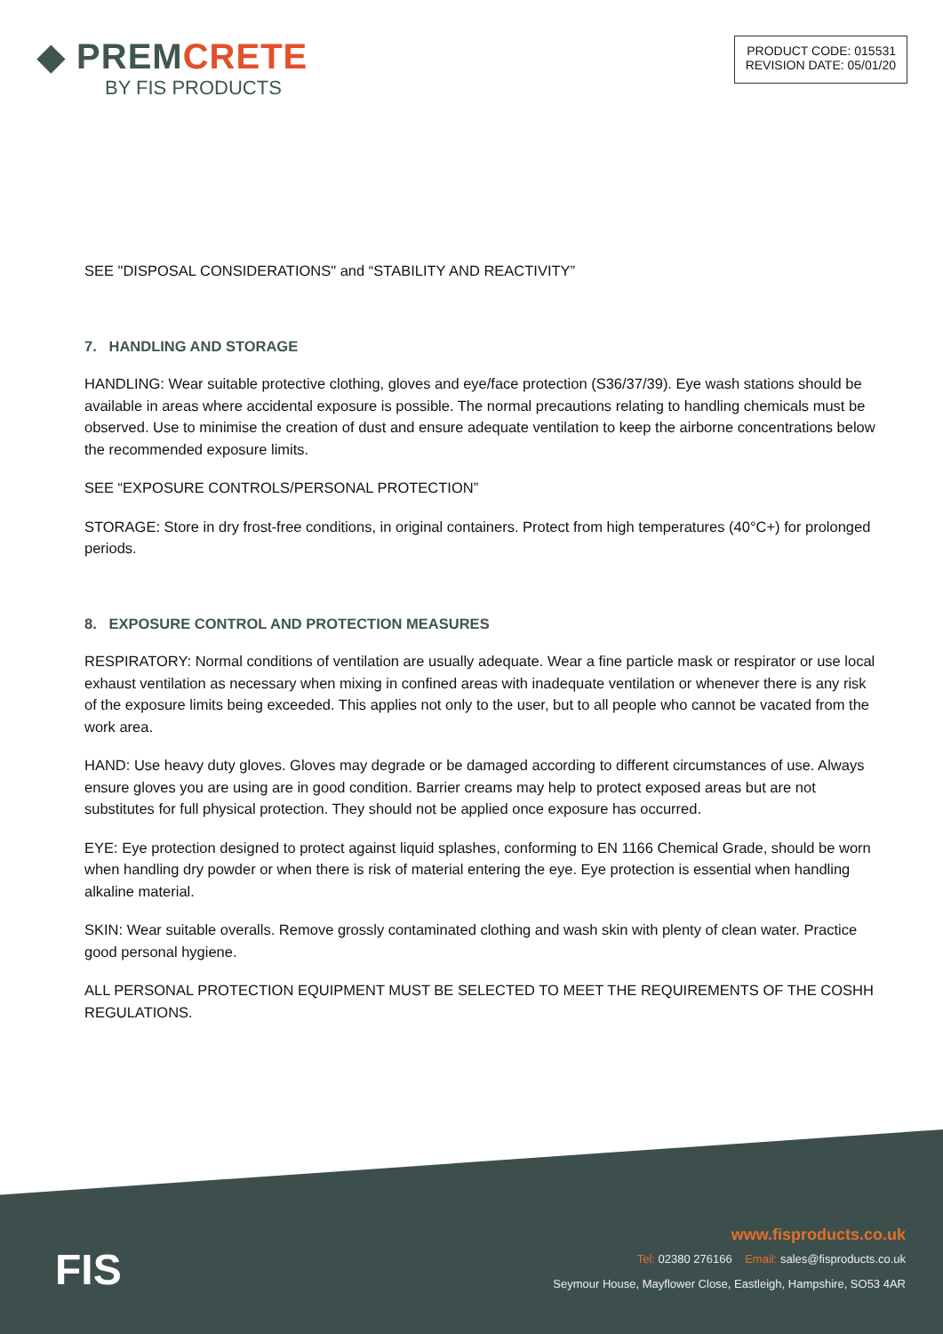◆ PREMCRETE
BY FIS PRODUCTS
PRODUCT CODE: 015531
REVISION DATE: 05/01/20
SEE "DISPOSAL CONSIDERATIONS" and “STABILITY AND REACTIVITY”
7. HANDLING AND STORAGE
HANDLING: Wear suitable protective clothing, gloves and eye/face protection (S36/37/39). Eye wash stations should be available in areas where accidental exposure is possible. The normal precautions relating to handling chemicals must be observed. Use to minimise the creation of dust and ensure adequate ventilation to keep the airborne concentrations below the recommended exposure limits.
SEE “EXPOSURE CONTROLS/PERSONAL PROTECTION”
STORAGE: Store in dry frost-free conditions, in original containers. Protect from high temperatures (40°C+) for prolonged periods.
8. EXPOSURE CONTROL AND PROTECTION MEASURES
RESPIRATORY: Normal conditions of ventilation are usually adequate. Wear a fine particle mask or respirator or use local exhaust ventilation as necessary when mixing in confined areas with inadequate ventilation or whenever there is any risk of the exposure limits being exceeded. This applies not only to the user, but to all people who cannot be vacated from the work area.
HAND: Use heavy duty gloves. Gloves may degrade or be damaged according to different circumstances of use. Always ensure gloves you are using are in good condition. Barrier creams may help to protect exposed areas but are not substitutes for full physical protection. They should not be applied once exposure has occurred.
EYE: Eye protection designed to protect against liquid splashes, conforming to EN 1166 Chemical Grade, should be worn when handling dry powder or when there is risk of material entering the eye. Eye protection is essential when handling alkaline material.
SKIN: Wear suitable overalls. Remove grossly contaminated clothing and wash skin with plenty of clean water. Practice good personal hygiene.
ALL PERSONAL PROTECTION EQUIPMENT MUST BE SELECTED TO MEET THE REQUIREMENTS OF THE COSHH REGULATIONS.
FIS
www.fisproducts.co.uk
Tel: 02380 276166 Email: sales@fisproducts.co.uk
Seymour House, Mayflower Close, Eastleigh, Hampshire, SO53 4AR